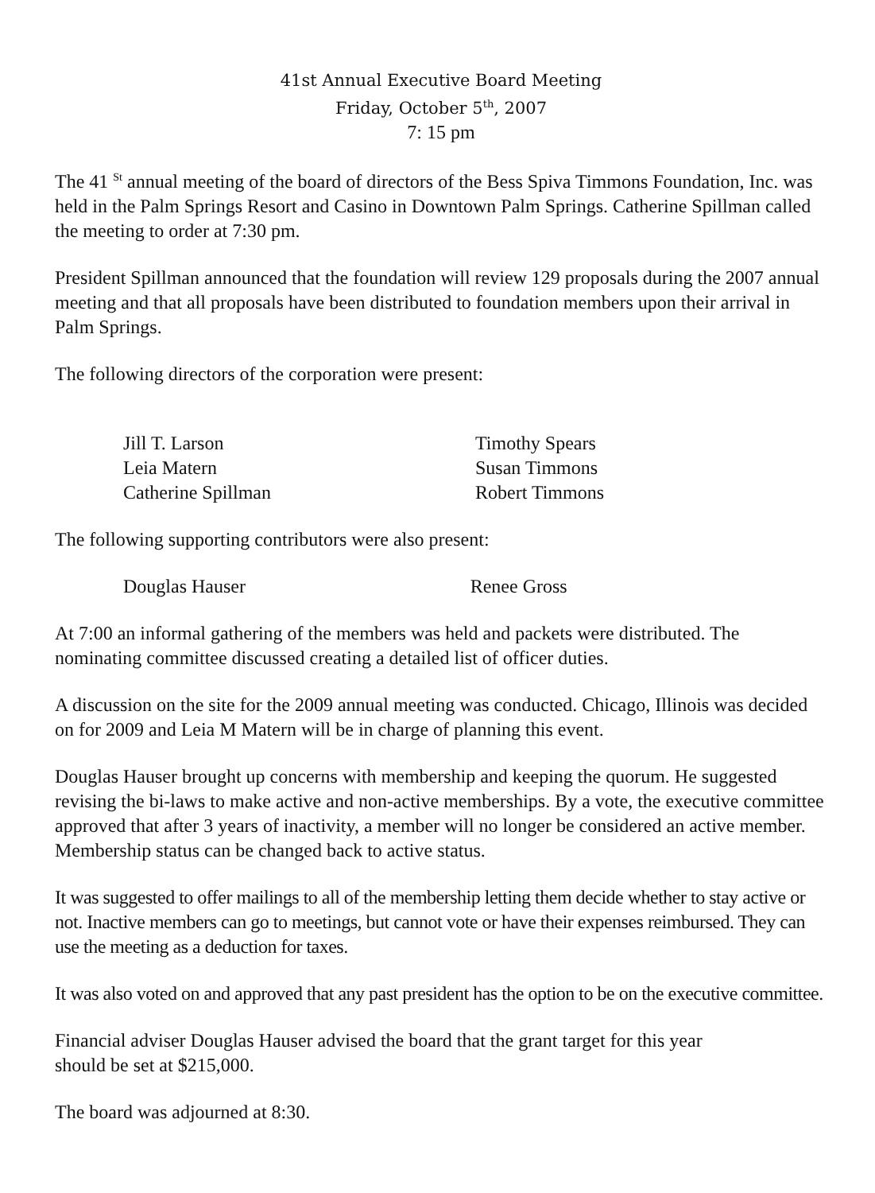41st Annual Executive Board Meeting
Friday, October 5<sup>th</sup>, 2007
7: 15 pm
The 41 <sup>St</sup> annual meeting of the board of directors of the Bess Spiva Timmons Foundation, Inc. was held in the Palm Springs Resort and Casino in Downtown Palm Springs. Catherine Spillman called the meeting to order at 7:30 pm.
President Spillman announced that the foundation will review 129 proposals during the 2007 annual meeting and that all proposals have been distributed to foundation members upon their arrival in Palm Springs.
The following directors of the corporation were present:
Jill T. Larson
Leia Matern
Catherine Spillman
Timothy Spears
Susan Timmons
Robert Timmons
The following supporting contributors were also present:
Douglas Hauser Renee Gross
At 7:00 an informal gathering of the members was held and packets were distributed. The nominating committee discussed creating a detailed list of officer duties.
A discussion on the site for the 2009 annual meeting was conducted. Chicago, Illinois was decided on for 2009 and Leia M Matern will be in charge of planning this event.
Douglas Hauser brought up concerns with membership and keeping the quorum. He suggested revising the bi-laws to make active and non-active memberships. By a vote, the executive committee approved that after 3 years of inactivity, a member will no longer be considered an active member. Membership status can be changed back to active status.
It was suggested to offer mailings to all of the membership letting them decide whether to stay active or not. Inactive members can go to meetings, but cannot vote or have their expenses reimbursed. They can use the meeting as a deduction for taxes.
It was also voted on and approved that any past president has the option to be on the executive committee.
Financial adviser Douglas Hauser advised the board that the grant target for this year
should be set at $215,000.
The board was adjourned at 8:30.